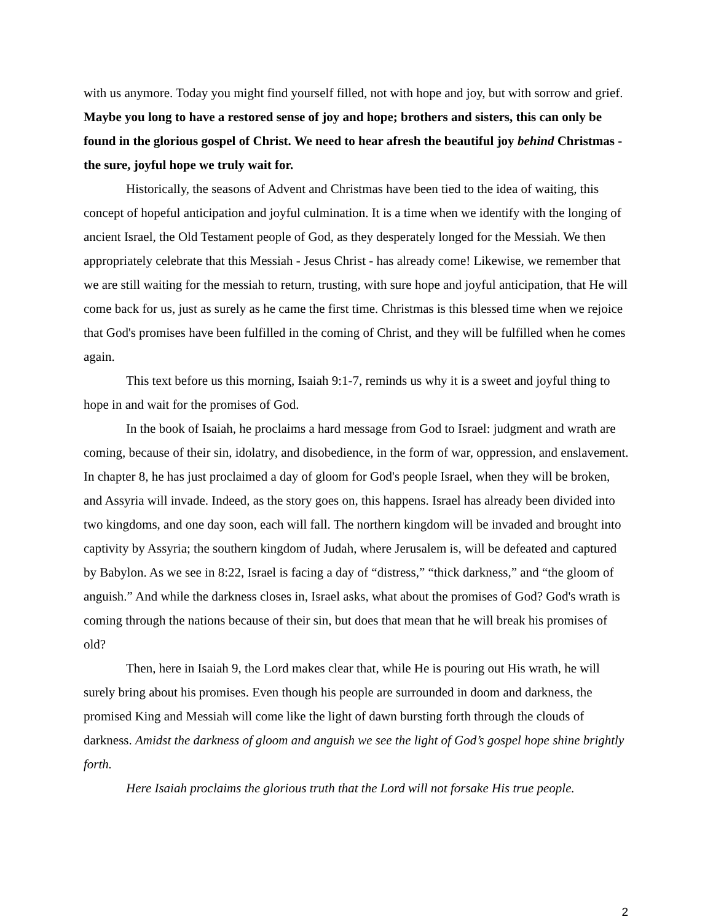with us anymore. Today you might find yourself filled, not with hope and joy, but with sorrow and grief. Maybe you long to have a restored sense of joy and hope; brothers and sisters, this can only be found in the glorious gospel of Christ. We need to hear afresh the beautiful joy behind Christmas - the sure, joyful hope we truly wait for.
Historically, the seasons of Advent and Christmas have been tied to the idea of waiting, this concept of hopeful anticipation and joyful culmination. It is a time when we identify with the longing of ancient Israel, the Old Testament people of God, as they desperately longed for the Messiah. We then appropriately celebrate that this Messiah - Jesus Christ - has already come! Likewise, we remember that we are still waiting for the messiah to return, trusting, with sure hope and joyful anticipation, that He will come back for us, just as surely as he came the first time. Christmas is this blessed time when we rejoice that God's promises have been fulfilled in the coming of Christ, and they will be fulfilled when he comes again.
This text before us this morning, Isaiah 9:1-7, reminds us why it is a sweet and joyful thing to hope in and wait for the promises of God.
In the book of Isaiah, he proclaims a hard message from God to Israel: judgment and wrath are coming, because of their sin, idolatry, and disobedience, in the form of war, oppression, and enslavement. In chapter 8, he has just proclaimed a day of gloom for God's people Israel, when they will be broken, and Assyria will invade. Indeed, as the story goes on, this happens. Israel has already been divided into two kingdoms, and one day soon, each will fall. The northern kingdom will be invaded and brought into captivity by Assyria; the southern kingdom of Judah, where Jerusalem is, will be defeated and captured by Babylon. As we see in 8:22, Israel is facing a day of “distress,” “thick darkness,” and “the gloom of anguish.” And while the darkness closes in, Israel asks, what about the promises of God? God's wrath is coming through the nations because of their sin, but does that mean that he will break his promises of old?
Then, here in Isaiah 9, the Lord makes clear that, while He is pouring out His wrath, he will surely bring about his promises. Even though his people are surrounded in doom and darkness, the promised King and Messiah will come like the light of dawn bursting forth through the clouds of darkness. Amidst the darkness of gloom and anguish we see the light of God’s gospel hope shine brightly forth.
Here Isaiah proclaims the glorious truth that the Lord will not forsake His true people.
2